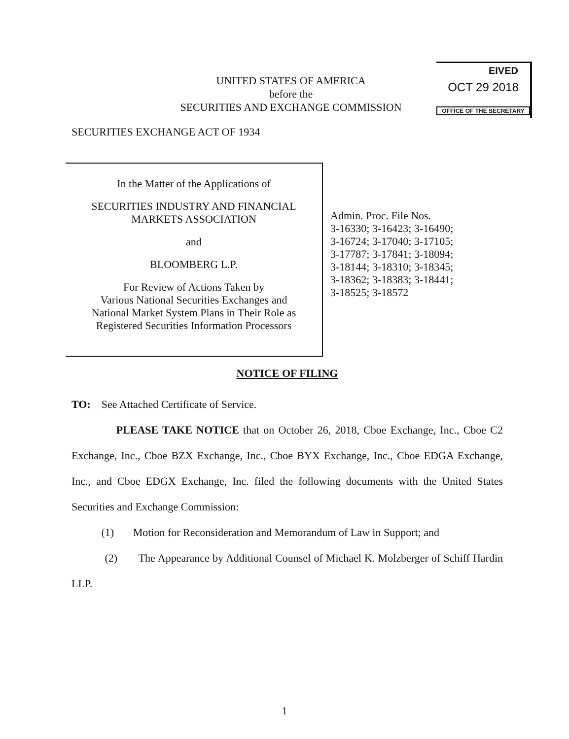EIVED
OCT 29 2018
OFFICE OF THE SECRETARY
UNITED STATES OF AMERICA
before the
SECURITIES AND EXCHANGE COMMISSION
SECURITIES EXCHANGE ACT OF 1934
In the Matter of the Applications of
SECURITIES INDUSTRY AND FINANCIAL
MARKETS ASSOCIATION
and
BLOOMBERG L.P.
For Review of Actions Taken by
Various National Securities Exchanges and
National Market System Plans in Their Role as
Registered Securities Information Processors
Admin. Proc. File Nos.
3-16330; 3-16423; 3-16490;
3-16724; 3-17040; 3-17105;
3-17787; 3-17841; 3-18094;
3-18144; 3-18310; 3-18345;
3-18362; 3-18383; 3-18441;
3-18525; 3-18572
NOTICE OF FILING
TO: See Attached Certificate of Service.
PLEASE TAKE NOTICE that on October 26, 2018, Cboe Exchange, Inc., Cboe C2 Exchange, Inc., Cboe BZX Exchange, Inc., Cboe BYX Exchange, Inc., Cboe EDGA Exchange, Inc., and Cboe EDGX Exchange, Inc. filed the following documents with the United States Securities and Exchange Commission:
(1) Motion for Reconsideration and Memorandum of Law in Support; and
(2) The Appearance by Additional Counsel of Michael K. Molzberger of Schiff Hardin LLP.
1